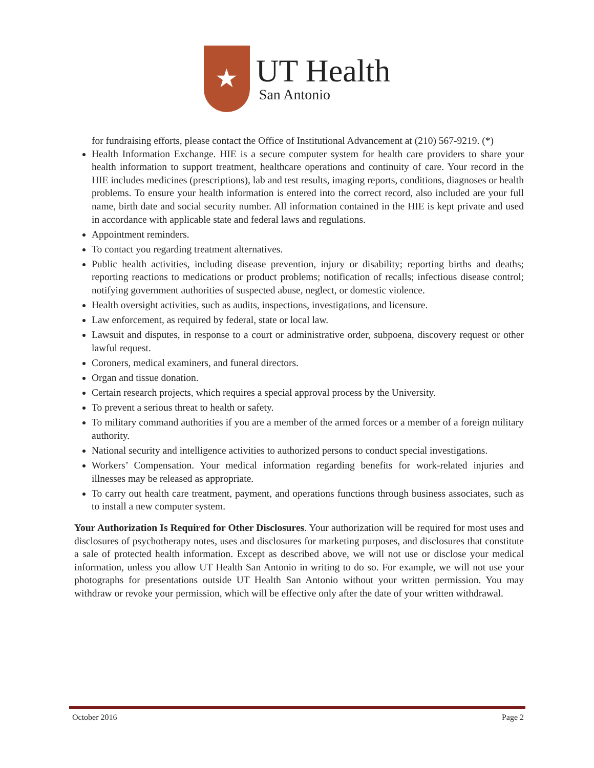★
UT Health
San Antonio
for fundraising efforts, please contact the Office of Institutional Advancement at (210) 567-9219. (*)
Health Information Exchange. HIE is a secure computer system for health care providers to share your health information to support treatment, healthcare operations and continuity of care. Your record in the HIE includes medicines (prescriptions), lab and test results, imaging reports, conditions, diagnoses or health problems. To ensure your health information is entered into the correct record, also included are your full name, birth date and social security number. All information contained in the HIE is kept private and used in accordance with applicable state and federal laws and regulations.
Appointment reminders.
To contact you regarding treatment alternatives.
Public health activities, including disease prevention, injury or disability; reporting births and deaths; reporting reactions to medications or product problems; notification of recalls; infectious disease control; notifying government authorities of suspected abuse, neglect, or domestic violence.
Health oversight activities, such as audits, inspections, investigations, and licensure.
Law enforcement, as required by federal, state or local law.
Lawsuit and disputes, in response to a court or administrative order, subpoena, discovery request or other lawful request.
Coroners, medical examiners, and funeral directors.
Organ and tissue donation.
Certain research projects, which requires a special approval process by the University.
To prevent a serious threat to health or safety.
To military command authorities if you are a member of the armed forces or a member of a foreign military authority.
National security and intelligence activities to authorized persons to conduct special investigations.
Workers’ Compensation. Your medical information regarding benefits for work-related injuries and illnesses may be released as appropriate.
To carry out health care treatment, payment, and operations functions through business associates, such as to install a new computer system.
Your Authorization Is Required for Other Disclosures. Your authorization will be required for most uses and disclosures of psychotherapy notes, uses and disclosures for marketing purposes, and disclosures that constitute a sale of protected health information. Except as described above, we will not use or disclose your medical information, unless you allow UT Health San Antonio in writing to do so. For example, we will not use your photographs for presentations outside UT Health San Antonio without your written permission. You may withdraw or revoke your permission, which will be effective only after the date of your written withdrawal.
October 2016 Page 2